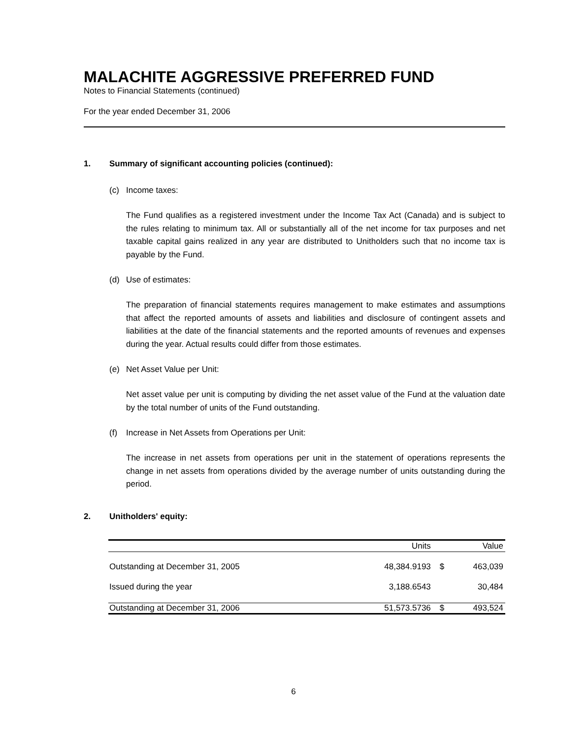MALACHITE AGGRESSIVE PREFERRED FUND
Notes to Financial Statements (continued)
For the year ended December 31, 2006
1. Summary of significant accounting policies (continued):
(c) Income taxes:
The Fund qualifies as a registered investment under the Income Tax Act (Canada) and is subject to the rules relating to minimum tax. All or substantially all of the net income for tax purposes and net taxable capital gains realized in any year are distributed to Unitholders such that no income tax is payable by the Fund.
(d) Use of estimates:
The preparation of financial statements requires management to make estimates and assumptions that affect the reported amounts of assets and liabilities and disclosure of contingent assets and liabilities at the date of the financial statements and the reported amounts of revenues and expenses during the year. Actual results could differ from those estimates.
(e) Net Asset Value per Unit:
Net asset value per unit is computing by dividing the net asset value of the Fund at the valuation date by the total number of units of the Fund outstanding.
(f) Increase in Net Assets from Operations per Unit:
The increase in net assets from operations per unit in the statement of operations represents the change in net assets from operations divided by the average number of units outstanding during the period.
2. Unitholders' equity:
| | Units | | Value |
| --- | --- | --- | --- |
| Outstanding at December 31, 2005 | 48,384.9193 | $ | 463,039 |
| Issued during the year | 3,188.6543 | | 30,484 |
| Outstanding at December 31, 2006 | 51,573.5736 | $ | 493,524 |
6